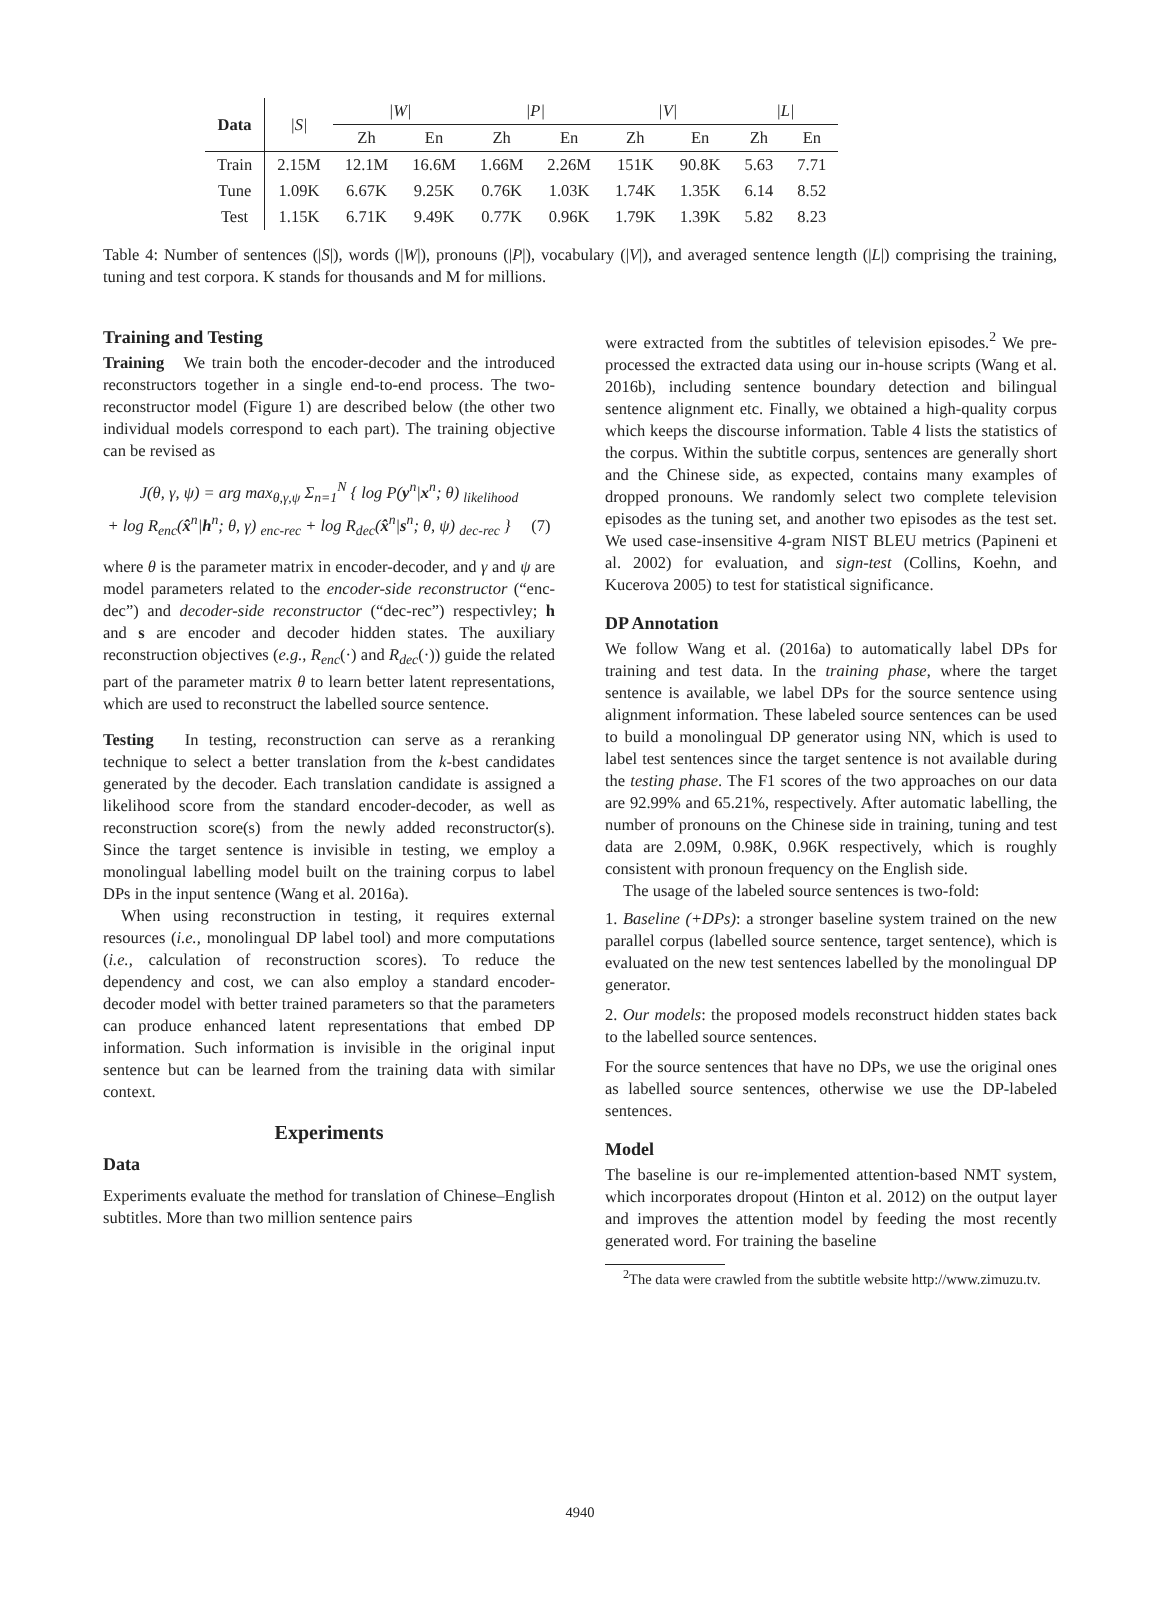| Data | /S/ | /W/ | | /P/ | | /V/ | | /L/ | |
| --- | --- | --- | --- | --- | --- | --- | --- | --- | --- |
| | | Zh | En | Zh | En | Zh | En | Zh | En |
| Train | 2.15M | 12.1M | 16.6M | 1.66M | 2.26M | 151K | 90.8K | 5.63 | 7.71 |
| Tune | 1.09K | 6.67K | 9.25K | 0.76K | 1.03K | 1.74K | 1.35K | 6.14 | 8.52 |
| Test | 1.15K | 6.71K | 9.49K | 0.77K | 0.96K | 1.79K | 1.39K | 5.82 | 8.23 |
Table 4: Number of sentences (|S|), words (|W|), pronouns (|P|), vocabulary (|V|), and averaged sentence length (|L|) comprising the training, tuning and test corpora. K stands for thousands and M for millions.
Training and Testing
Training We train both the encoder-decoder and the introduced reconstructors together in a single end-to-end process. The two-reconstructor model (Figure 1) are described below (the other two individual models correspond to each part). The training objective can be revised as
J(θ, γ, ψ) = arg max<sub>θ,γ,ψ</sub> Σ<sub>n=1</sub><sup>N</sup> { log P(y<sup>n</sup>|x<sup>n</sup>; θ) <sub>likelihood</sub>
+ log R<sub>enc</sub>(x̂<sup>n</sup>|h<sup>n</sup>; θ, γ) <sub>enc-rec</sub> + log R<sub>dec</sub>(x̂<sup>n</sup>|s<sup>n</sup>; θ, ψ) <sub>dec-rec</sub> } (7)
where θ is the parameter matrix in encoder-decoder, and γ and ψ are model parameters related to the encoder-side reconstructor (“enc-dec”) and decoder-side reconstructor (“dec-rec”) respectivley; h and s are encoder and decoder hidden states. The auxiliary reconstruction objectives (e.g., R<sub>enc</sub>(·) and R<sub>dec</sub>(·)) guide the related part of the parameter matrix θ to learn better latent representations, which are used to reconstruct the labelled source sentence.
Testing In testing, reconstruction can serve as a reranking technique to select a better translation from the k-best candidates generated by the decoder. Each translation candidate is assigned a likelihood score from the standard encoder-decoder, as well as reconstruction score(s) from the newly added reconstructor(s). Since the target sentence is invisible in testing, we employ a monolingual labelling model built on the training corpus to label DPs in the input sentence (Wang et al. 2016a).
When using reconstruction in testing, it requires external resources (i.e., monolingual DP label tool) and more computations (i.e., calculation of reconstruction scores). To reduce the dependency and cost, we can also employ a standard encoder-decoder model with better trained parameters so that the parameters can produce enhanced latent representations that embed DP information. Such information is invisible in the original input sentence but can be learned from the training data with similar context.
Experiments
Data
Experiments evaluate the method for translation of Chinese–English subtitles. More than two million sentence pairs
were extracted from the subtitles of television episodes.<sup>2</sup> We pre-processed the extracted data using our in-house scripts (Wang et al. 2016b), including sentence boundary detection and bilingual sentence alignment etc. Finally, we obtained a high-quality corpus which keeps the discourse information. Table 4 lists the statistics of the corpus. Within the subtitle corpus, sentences are generally short and the Chinese side, as expected, contains many examples of dropped pronouns. We randomly select two complete television episodes as the tuning set, and another two episodes as the test set. We used case-insensitive 4-gram NIST BLEU metrics (Papineni et al. 2002) for evaluation, and sign-test (Collins, Koehn, and Kucerova 2005) to test for statistical significance.
DP Annotation
We follow Wang et al. (2016a) to automatically label DPs for training and test data. In the training phase, where the target sentence is available, we label DPs for the source sentence using alignment information. These labeled source sentences can be used to build a monolingual DP generator using NN, which is used to label test sentences since the target sentence is not available during the testing phase. The F1 scores of the two approaches on our data are 92.99% and 65.21%, respectively. After automatic labelling, the number of pronouns on the Chinese side in training, tuning and test data are 2.09M, 0.98K, 0.96K respectively, which is roughly consistent with pronoun frequency on the English side.
The usage of the labeled source sentences is two-fold:
1. Baseline (+DPs): a stronger baseline system trained on the new parallel corpus (labelled source sentence, target sentence), which is evaluated on the new test sentences labelled by the monolingual DP generator.
2. Our models: the proposed models reconstruct hidden states back to the labelled source sentences.
For the source sentences that have no DPs, we use the original ones as labelled source sentences, otherwise we use the DP-labeled sentences.
Model
The baseline is our re-implemented attention-based NMT system, which incorporates dropout (Hinton et al. 2012) on the output layer and improves the attention model by feeding the most recently generated word. For training the baseline
<sup>2</sup> The data were crawled from the subtitle website http://www.zimuzu.tv.
4940